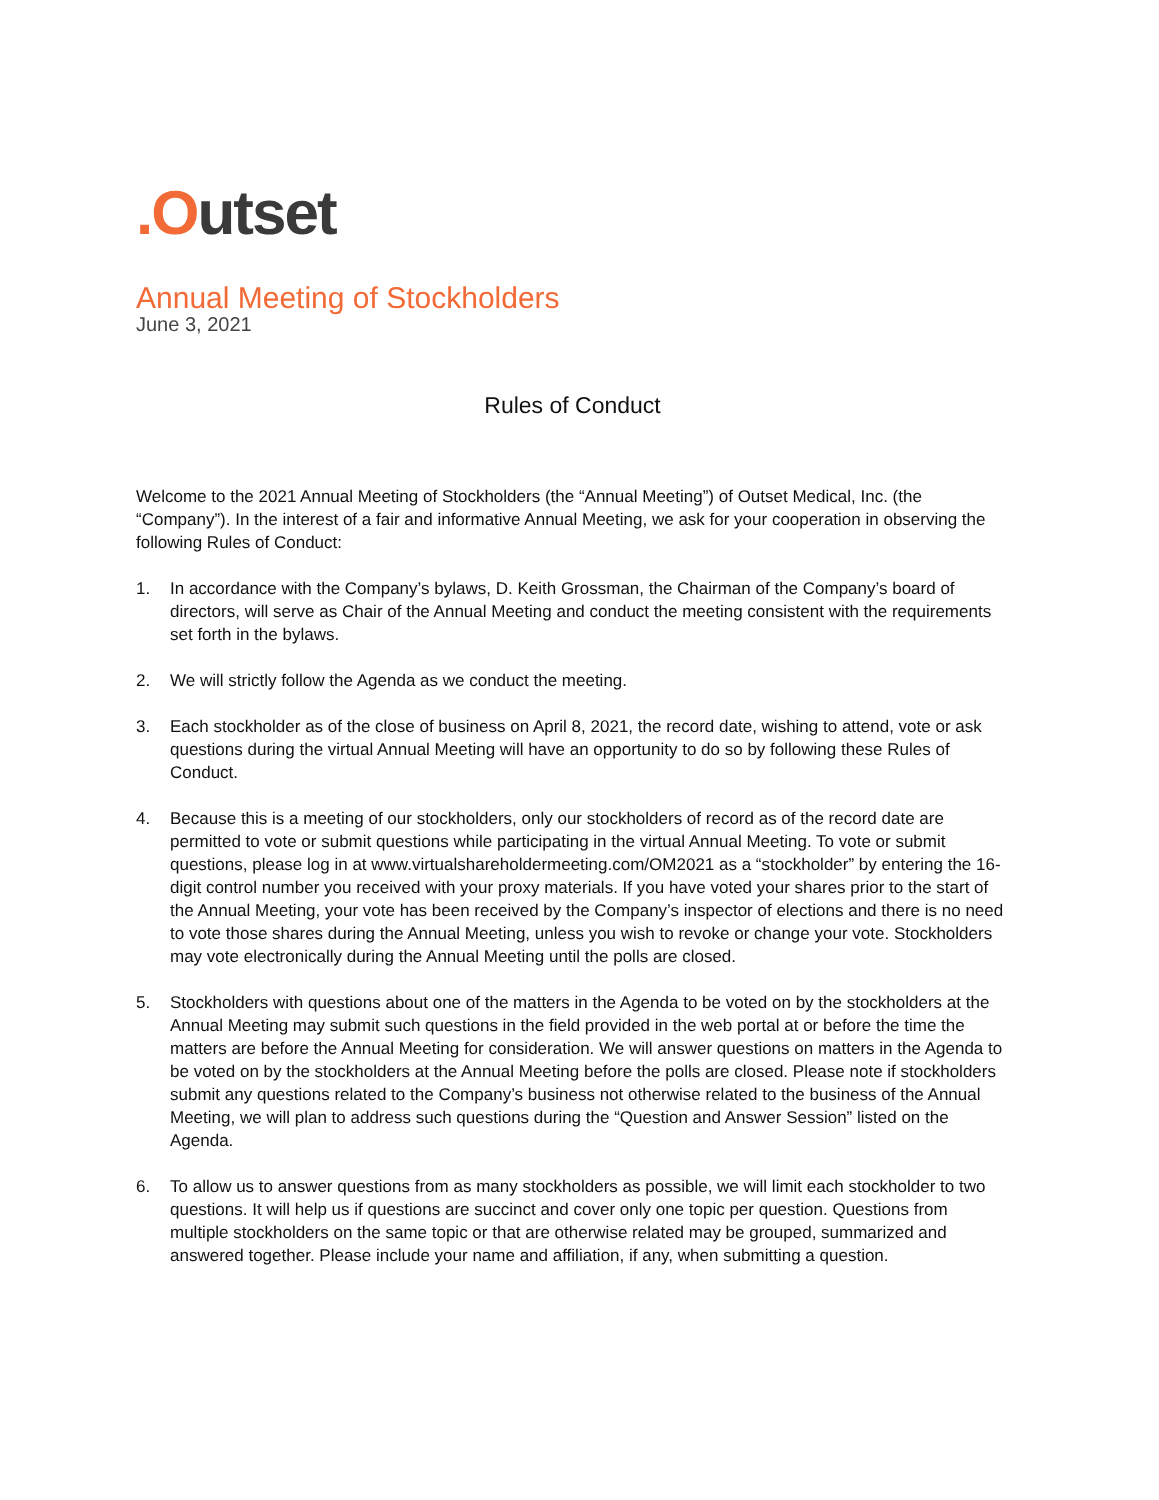.Outset
Annual Meeting of Stockholders
June 3, 2021
Rules of Conduct
Welcome to the 2021 Annual Meeting of Stockholders (the “Annual Meeting”) of Outset Medical, Inc. (the “Company”). In the interest of a fair and informative Annual Meeting, we ask for your cooperation in observing the following Rules of Conduct:
1. In accordance with the Company’s bylaws, D. Keith Grossman, the Chairman of the Company’s board of directors, will serve as Chair of the Annual Meeting and conduct the meeting consistent with the requirements set forth in the bylaws.
2. We will strictly follow the Agenda as we conduct the meeting.
3. Each stockholder as of the close of business on April 8, 2021, the record date, wishing to attend, vote or ask questions during the virtual Annual Meeting will have an opportunity to do so by following these Rules of Conduct.
4. Because this is a meeting of our stockholders, only our stockholders of record as of the record date are permitted to vote or submit questions while participating in the virtual Annual Meeting. To vote or submit questions, please log in at www.virtualshareholdermeeting.com/OM2021 as a “stockholder” by entering the 16-digit control number you received with your proxy materials. If you have voted your shares prior to the start of the Annual Meeting, your vote has been received by the Company’s inspector of elections and there is no need to vote those shares during the Annual Meeting, unless you wish to revoke or change your vote. Stockholders may vote electronically during the Annual Meeting until the polls are closed.
5. Stockholders with questions about one of the matters in the Agenda to be voted on by the stockholders at the Annual Meeting may submit such questions in the field provided in the web portal at or before the time the matters are before the Annual Meeting for consideration. We will answer questions on matters in the Agenda to be voted on by the stockholders at the Annual Meeting before the polls are closed. Please note if stockholders submit any questions related to the Company’s business not otherwise related to the business of the Annual Meeting, we will plan to address such questions during the “Question and Answer Session” listed on the Agenda.
6. To allow us to answer questions from as many stockholders as possible, we will limit each stockholder to two questions. It will help us if questions are succinct and cover only one topic per question. Questions from multiple stockholders on the same topic or that are otherwise related may be grouped, summarized and answered together. Please include your name and affiliation, if any, when submitting a question.